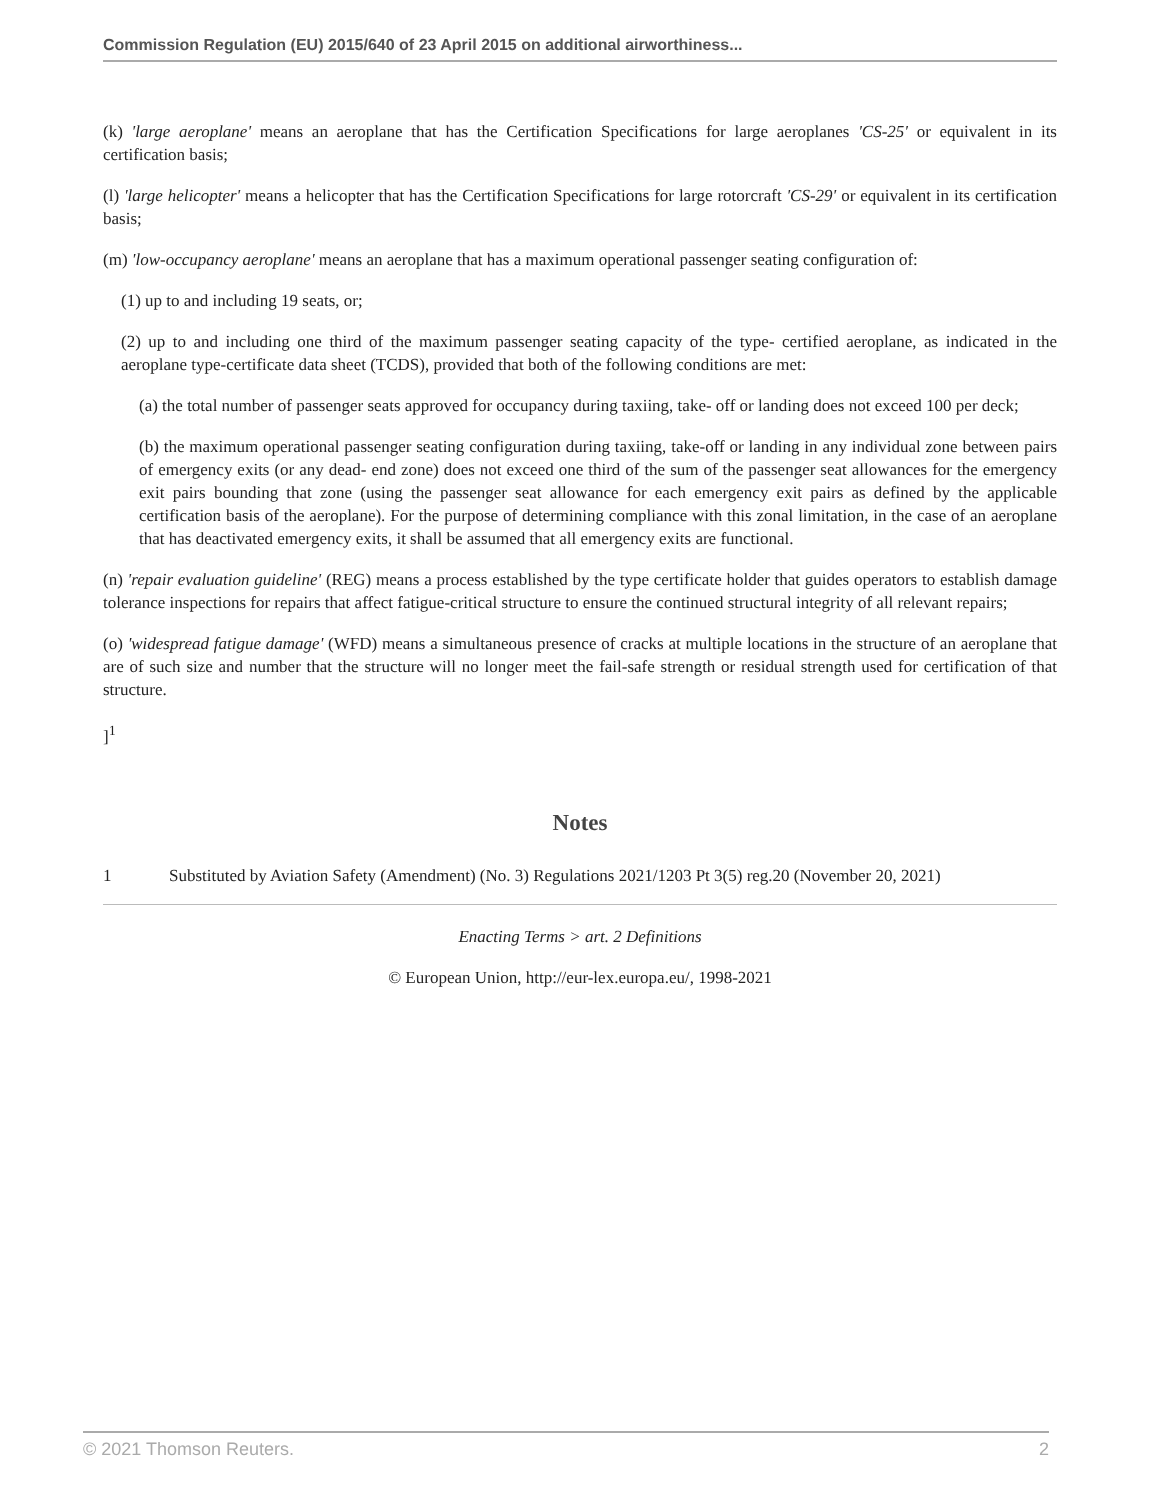Commission Regulation (EU) 2015/640 of 23 April 2015 on additional airworthiness...
(k) 'large aeroplane' means an aeroplane that has the Certification Specifications for large aeroplanes 'CS-25' or equivalent in its certification basis;
(l) 'large helicopter' means a helicopter that has the Certification Specifications for large rotorcraft 'CS-29' or equivalent in its certification basis;
(m) 'low-occupancy aeroplane' means an aeroplane that has a maximum operational passenger seating configuration of:
(1) up to and including 19 seats, or;
(2) up to and including one third of the maximum passenger seating capacity of the type- certified aeroplane, as indicated in the aeroplane type-certificate data sheet (TCDS), provided that both of the following conditions are met:
(a) the total number of passenger seats approved for occupancy during taxiing, take- off or landing does not exceed 100 per deck;
(b) the maximum operational passenger seating configuration during taxiing, take-off or landing in any individual zone between pairs of emergency exits (or any dead- end zone) does not exceed one third of the sum of the passenger seat allowances for the emergency exit pairs bounding that zone (using the passenger seat allowance for each emergency exit pairs as defined by the applicable certification basis of the aeroplane). For the purpose of determining compliance with this zonal limitation, in the case of an aeroplane that has deactivated emergency exits, it shall be assumed that all emergency exits are functional.
(n) 'repair evaluation guideline' (REG) means a process established by the type certificate holder that guides operators to establish damage tolerance inspections for repairs that affect fatigue-critical structure to ensure the continued structural integrity of all relevant repairs;
(o) 'widespread fatigue damage' (WFD) means a simultaneous presence of cracks at multiple locations in the structure of an aeroplane that are of such size and number that the structure will no longer meet the fail-safe strength or residual strength used for certification of that structure.
]<sup>1</sup>
Notes
1 Substituted by Aviation Safety (Amendment) (No. 3) Regulations 2021/1203 Pt 3(5) reg.20 (November 20, 2021)
Enacting Terms > art. 2 Definitions
© European Union, http://eur-lex.europa.eu/, 1998-2021
© 2021 Thomson Reuters. 2